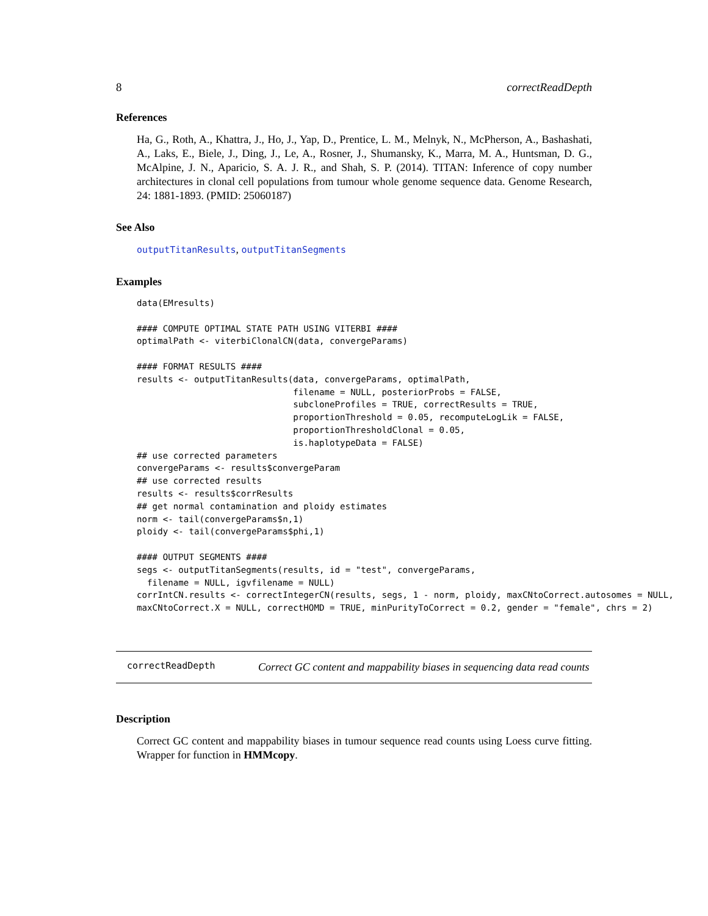8 correctReadDepth
References
Ha, G., Roth, A., Khattra, J., Ho, J., Yap, D., Prentice, L. M., Melnyk, N., McPherson, A., Bashashati, A., Laks, E., Biele, J., Ding, J., Le, A., Rosner, J., Shumansky, K., Marra, M. A., Huntsman, D. G., McAlpine, J. N., Aparicio, S. A. J. R., and Shah, S. P. (2014). TITAN: Inference of copy number architectures in clonal cell populations from tumour whole genome sequence data. Genome Research, 24: 1881-1893. (PMID: 25060187)
See Also
outputTitanResults, outputTitanSegments
Examples
data(EMresults)

#### COMPUTE OPTIMAL STATE PATH USING VITERBI ####
optimalPath <- viterbiClonalCN(data, convergeParams)

#### FORMAT RESULTS ####
results <- outputTitanResults(data, convergeParams, optimalPath,
                              filename = NULL, posteriorProbs = FALSE,
                              subcloneProfiles = TRUE, correctResults = TRUE,
                              proportionThreshold = 0.05, recomputeLogLik = FALSE,
                              proportionThresholdClonal = 0.05,
                              is.haplotypeData = FALSE)
## use corrected parameters
convergeParams <- results$convergeParam
## use corrected results
results <- results$corrResults
## get normal contamination and ploidy estimates
norm <- tail(convergeParams$n,1)
ploidy <- tail(convergeParams$phi,1)

#### OUTPUT SEGMENTS ####
segs <- outputTitanSegments(results, id = "test", convergeParams,
  filename = NULL, igvfilename = NULL)
corrIntCN.results <- correctIntegerCN(results, segs, 1 - norm, ploidy, maxCNtoCorrect.autosomes = NULL,
maxCNtoCorrect.X = NULL, correctHOMD = TRUE, minPurityToCorrect = 0.2, gender = "female", chrs = 2)
correctReadDepth
Correct GC content and mappability biases in sequencing data read counts
Description
Correct GC content and mappability biases in tumour sequence read counts using Loess curve fitting. Wrapper for function in HMMcopy.